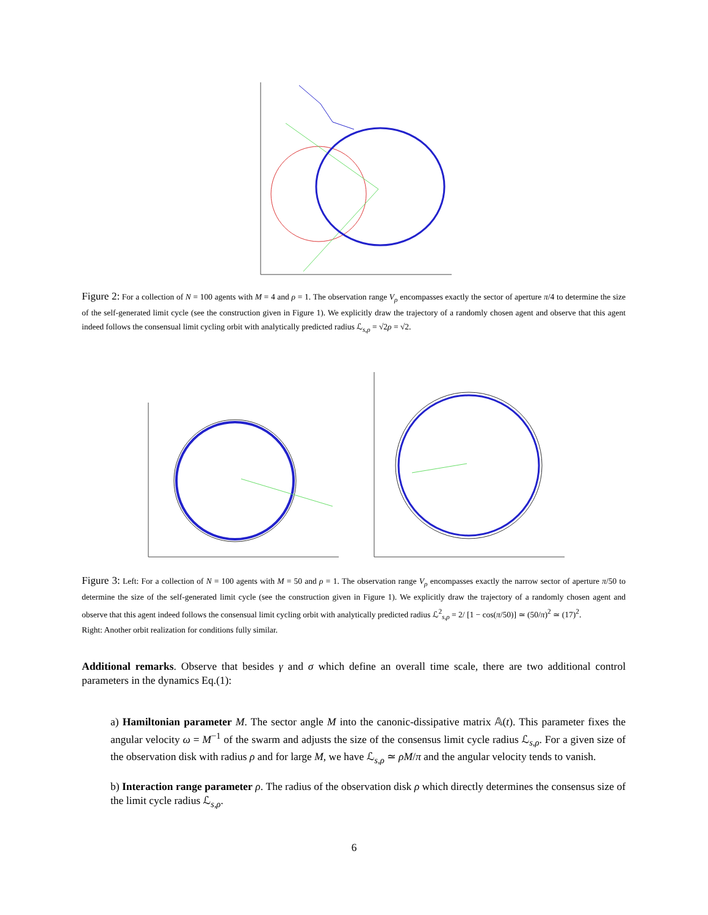Figure 2: For a collection of N = 100 agents with M = 4 and ρ = 1. The observation range V<sub>ρ</sub> encompasses exactly the sector of aperture π/4 to determine the size of the self-generated limit cycle (see the construction given in Figure 1). We explicitly draw the trajectory of a randomly chosen agent and observe that this agent indeed follows the consensual limit cycling orbit with analytically predicted radius ℒ<sub>s,ρ</sub> = √2ρ = √2.
Figure 3: Left: For a collection of N = 100 agents with M = 50 and ρ = 1. The observation range V<sub>ρ</sub> encompasses exactly the narrow sector of aperture π/50 to determine the size of the self-generated limit cycle (see the construction given in Figure 1). We explicitly draw the trajectory of a randomly chosen agent and observe that this agent indeed follows the consensual limit cycling orbit with analytically predicted radius ℒ<sup>2</sup><sub>s,ρ</sub> = 2/ [1 − cos(π/50)] ≃ (50/π)<sup>2</sup> ≃ (17)<sup>2</sup>.
Right: Another orbit realization for conditions fully similar.
Additional remarks. Observe that besides γ and σ which define an overall time scale, there are two additional control parameters in the dynamics Eq.(1):
a) Hamiltonian parameter M. The sector angle M into the canonic-dissipative matrix 𝔸(t). This parameter fixes the angular velocity ω = M<sup>−1</sup> of the swarm and adjusts the size of the consensus limit cycle radius ℒ<sub>s,ρ</sub>. For a given size of the observation disk with radius ρ and for large M, we have ℒ<sub>s,ρ</sub> ≃ ρM/π and the angular velocity tends to vanish.
b) Interaction range parameter ρ. The radius of the observation disk ρ which directly determines the consensus size of the limit cycle radius ℒ<sub>s,ρ</sub>.
6